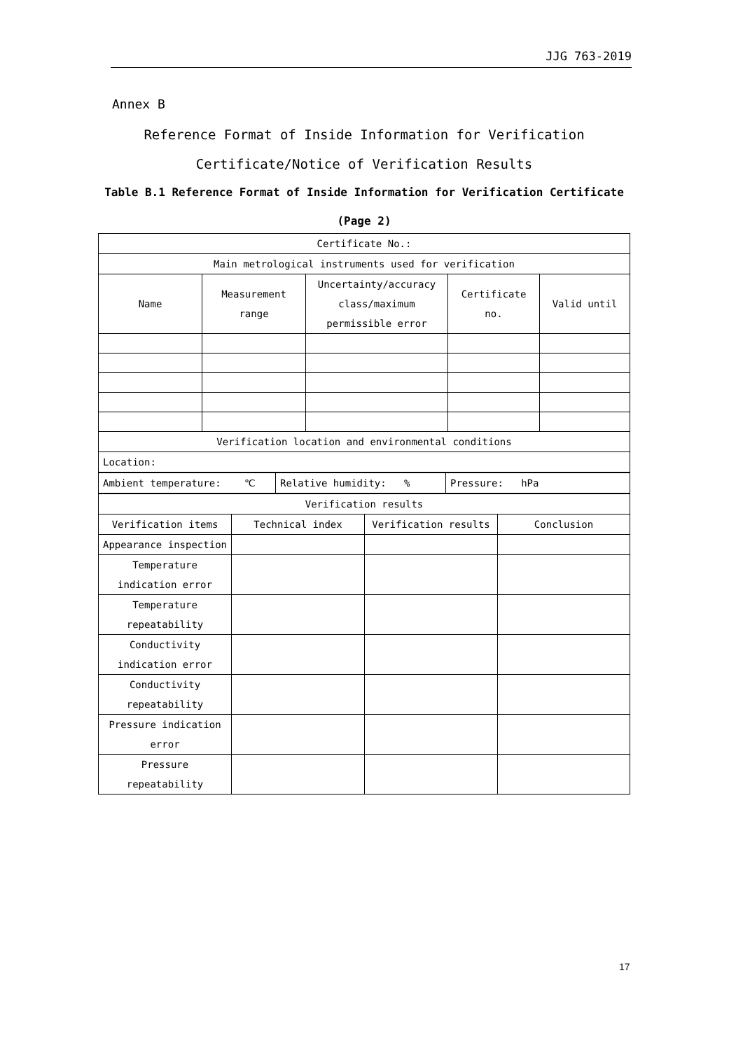JJG 763-2019
Annex B
Reference Format of Inside Information for Verification
Certificate/Notice of Verification Results
Table B.1 Reference Format of Inside Information for Verification Certificate
(Page 2)
| Certificate No.: | | | | |
| Main metrological instruments used for verification | | | | |
| Name | Measurement range | Uncertainty/accuracy class/maximum permissible error | Certificate no. | Valid until |
| Verification location and environmental conditions | | | | |
| Location: | | | | |
| Ambient temperature: ℃ | Relative humidity: % | Pressure: hPa |
| Verification results | | | |
| Verification items | Technical index | Verification results | Conclusion |
| Appearance inspection | | | |
| Temperature indication error | | | |
| Temperature repeatability | | | |
| Conductivity indication error | | | |
| Conductivity repeatability | | | |
| Pressure indication error | | | |
| Pressure repeatability | | | |
17